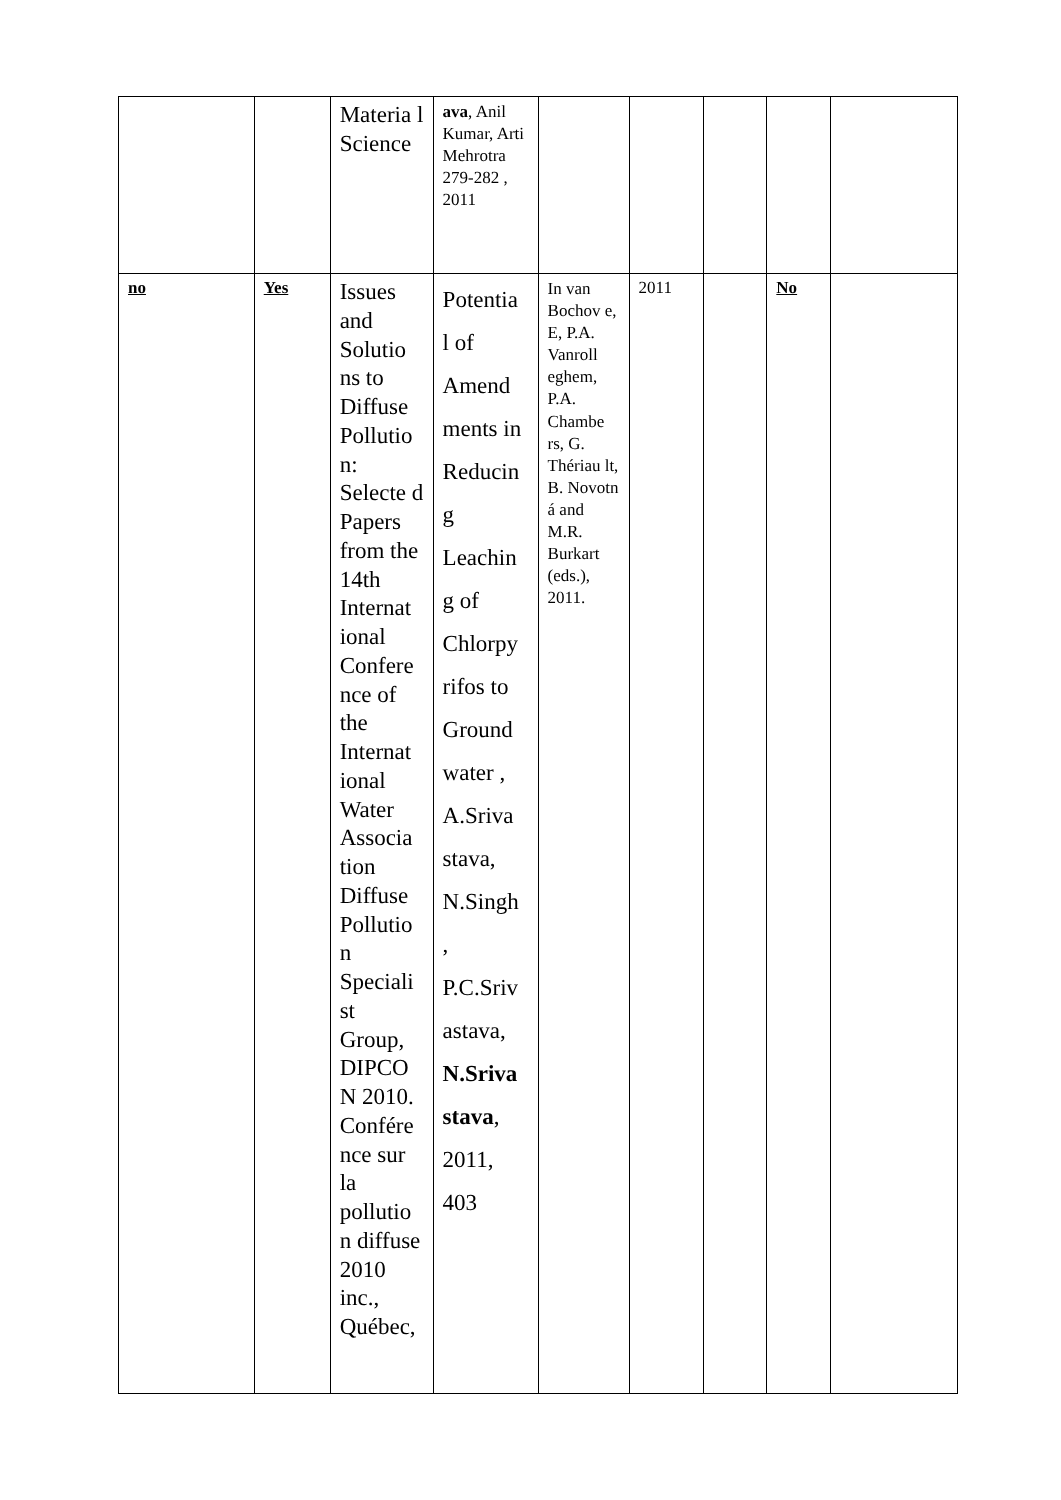| | | Materia l Science | ava , Anil Kumar, Arti Mehrotra 279-282 , 2011 | | | | | |
| no | Yes | Issues and Solutio ns to Diffuse Pollutio n: Selecte d Papers from the 14th Internat ional Confere nce of the Internat ional Water Associa tion Diffuse Pollutio n Speciali st Group, DIPCO N 2010. Confére nce sur la pollutio n diffuse 2010 inc., Québec, | Potentia l of Amend ments in Reducin g Leachin g of Chlorpy rifos to Ground water , A.Sriva stava, N.Singh , P.C.Sriv astava, N.Sriva stava , 2011, 403 | In van Bochov e, E, P.A. Vanroll eghem, P.A. Chambe rs, G. Thériau lt, B. Novotn á and M.R. Burkart (eds.), 2011. | 2011 | | No | |